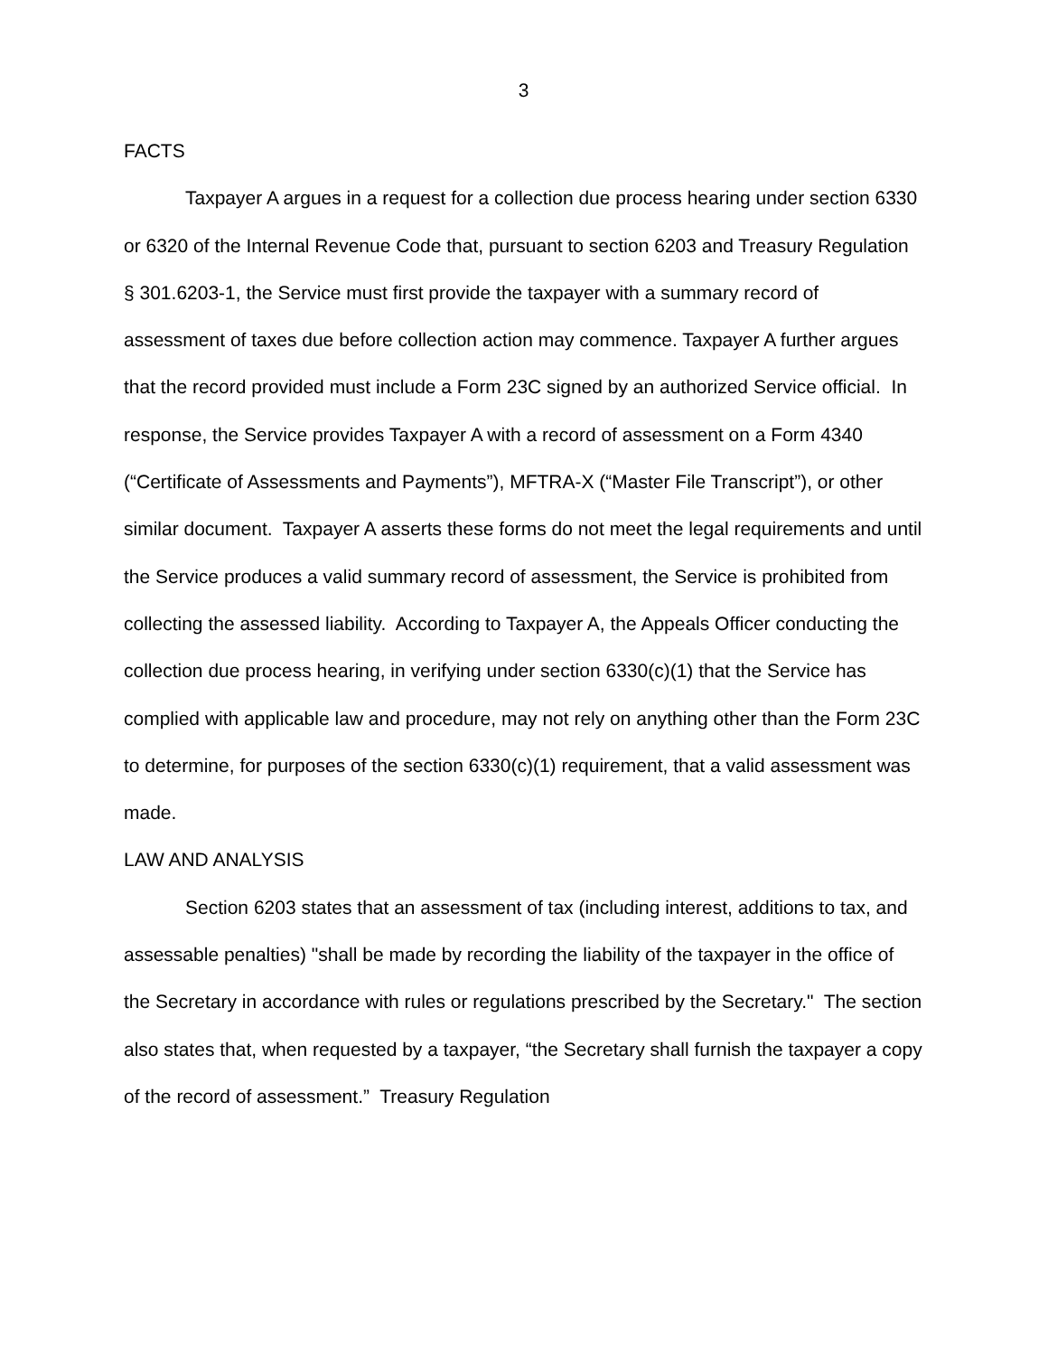3
FACTS
Taxpayer A argues in a request for a collection due process hearing under section 6330 or 6320 of the Internal Revenue Code that, pursuant to section 6203 and Treasury Regulation § 301.6203-1, the Service must first provide the taxpayer with a summary record of assessment of taxes due before collection action may commence. Taxpayer A further argues that the record provided must include a Form 23C signed by an authorized Service official. In response, the Service provides Taxpayer A with a record of assessment on a Form 4340 (“Certificate of Assessments and Payments”), MFTRA-X (“Master File Transcript”), or other similar document. Taxpayer A asserts these forms do not meet the legal requirements and until the Service produces a valid summary record of assessment, the Service is prohibited from collecting the assessed liability. According to Taxpayer A, the Appeals Officer conducting the collection due process hearing, in verifying under section 6330(c)(1) that the Service has complied with applicable law and procedure, may not rely on anything other than the Form 23C to determine, for purposes of the section 6330(c)(1) requirement, that a valid assessment was made.
LAW AND ANALYSIS
Section 6203 states that an assessment of tax (including interest, additions to tax, and assessable penalties) "shall be made by recording the liability of the taxpayer in the office of the Secretary in accordance with rules or regulations prescribed by the Secretary." The section also states that, when requested by a taxpayer, “the Secretary shall furnish the taxpayer a copy of the record of assessment.” Treasury Regulation